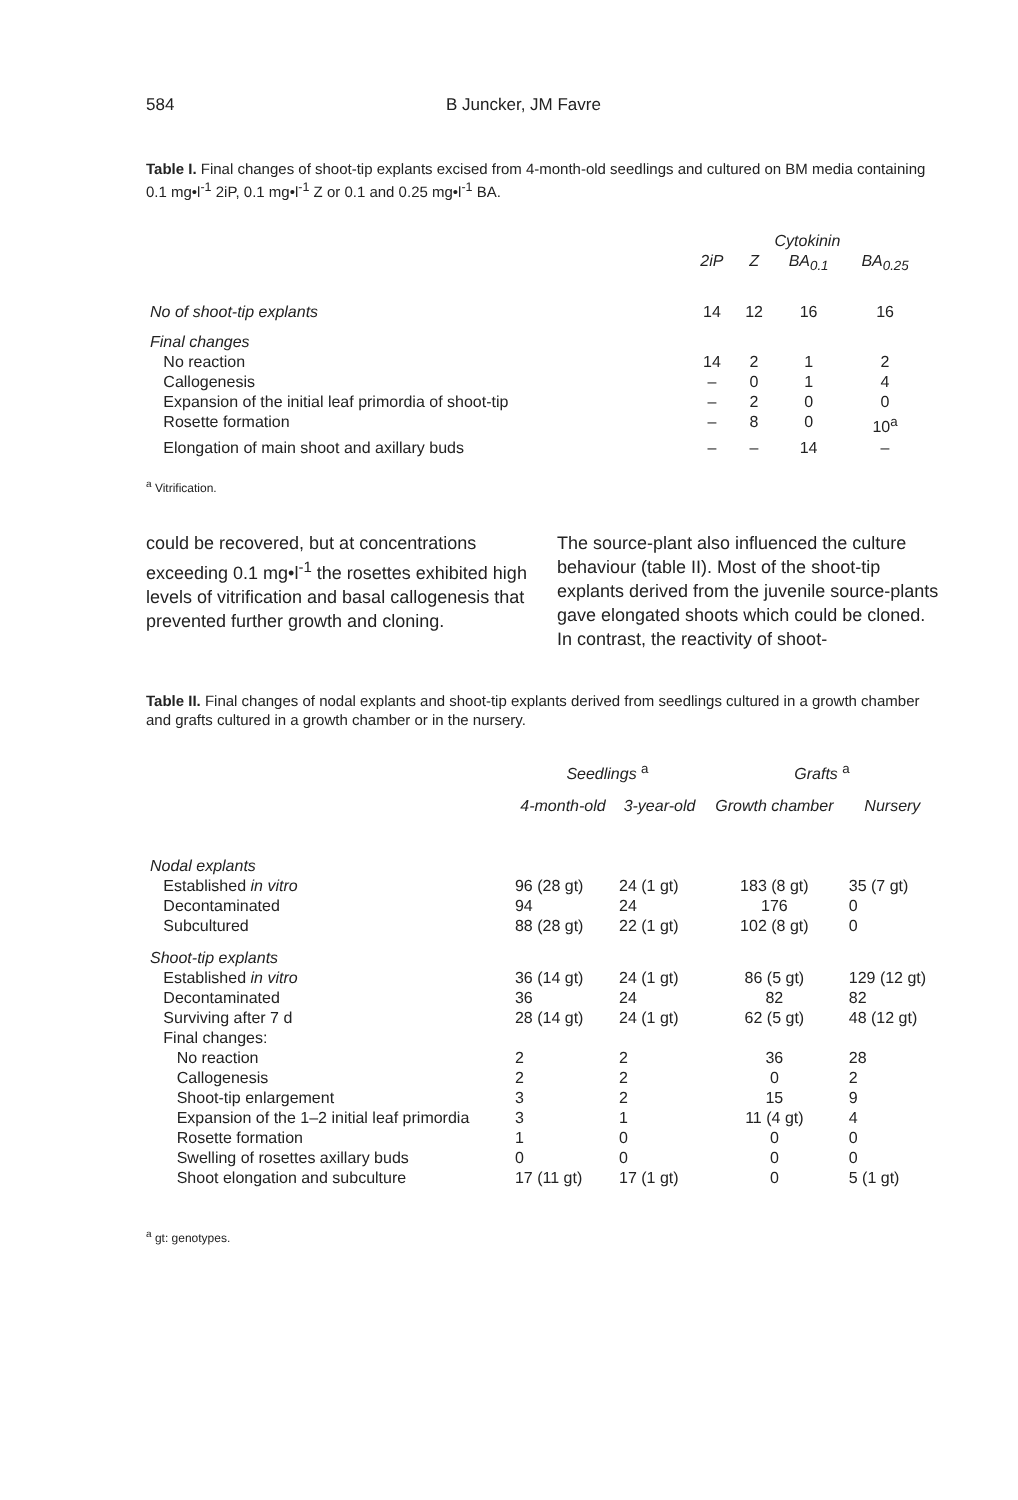584 B Juncker, JM Favre
Table I. Final changes of shoot-tip explants excised from 4-month-old seedlings and cultured on BM media containing 0.1 mg•l<sup>-1</sup> 2iP, 0.1 mg•l<sup>-1</sup> Z or 0.1 and 0.25 mg•l<sup>-1</sup> BA.
| | Cytokinin | | | |
| --- | --- | --- | --- | --- |
| | 2iP | Z | BA<sub>0.1</sub> | BA<sub>0.25</sub> |
| No of shoot-tip explants | 14 | 12 | 16 | 16 |
| Final changes | | | | |
| No reaction | 14 | 2 | 1 | 2 |
| Callogenesis | – | 0 | 1 | 4 |
| Expansion of the initial leaf primordia of shoot-tip | – | 2 | 0 | 0 |
| Rosette formation | – | 8 | 0 | 10<sup>a</sup> |
| Elongation of main shoot and axillary buds | – | – | 14 | – |
<sup>a</sup> Vitrification.
could be recovered, but at concentrations exceeding 0.1 mg•l<sup>-1</sup> the rosettes exhibited high levels of vitrification and basal callogenesis that prevented further growth and cloning.
The source-plant also influenced the culture behaviour (table II). Most of the shoot-tip explants derived from the juvenile source-plants gave elongated shoots which could be cloned. In contrast, the reactivity of shoot-
Table II. Final changes of nodal explants and shoot-tip explants derived from seedlings cultured in a growth chamber and grafts cultured in a growth chamber or in the nursery.
| | Seedlings <sup>a</sup> | | Grafts <sup>a</sup> | |
| --- | --- | --- | --- | --- |
| | 4-month-old | 3-year-old | Growth chamber | Nursery |
| Nodal explants | | | | |
| Established in vitro | 96 (28 gt) | 24 (1 gt) | 183 (8 gt) | 35 (7 gt) |
| Decontaminated | 94 | 24 | 176 | 0 |
| Subcultured | 88 (28 gt) | 22 (1 gt) | 102 (8 gt) | 0 |
| Shoot-tip explants | | | | |
| Established in vitro | 36 (14 gt) | 24 (1 gt) | 86 (5 gt) | 129 (12 gt) |
| Decontaminated | 36 | 24 | 82 | 82 |
| Surviving after 7 d | 28 (14 gt) | 24 (1 gt) | 62 (5 gt) | 48 (12 gt) |
| Final changes: | | | | |
| No reaction | 2 | 2 | 36 | 28 |
| Callogenesis | 2 | 2 | 0 | 2 |
| Shoot-tip enlargement | 3 | 2 | 15 | 9 |
| Expansion of the 1–2 initial leaf primordia | 3 | 1 | 11 (4 gt) | 4 |
| Rosette formation | 1 | 0 | 0 | 0 |
| Swelling of rosettes axillary buds | 0 | 0 | 0 | 0 |
| Shoot elongation and subculture | 17 (11 gt) | 17 (1 gt) | 0 | 5 (1 gt) |
<sup>a</sup> gt: genotypes.